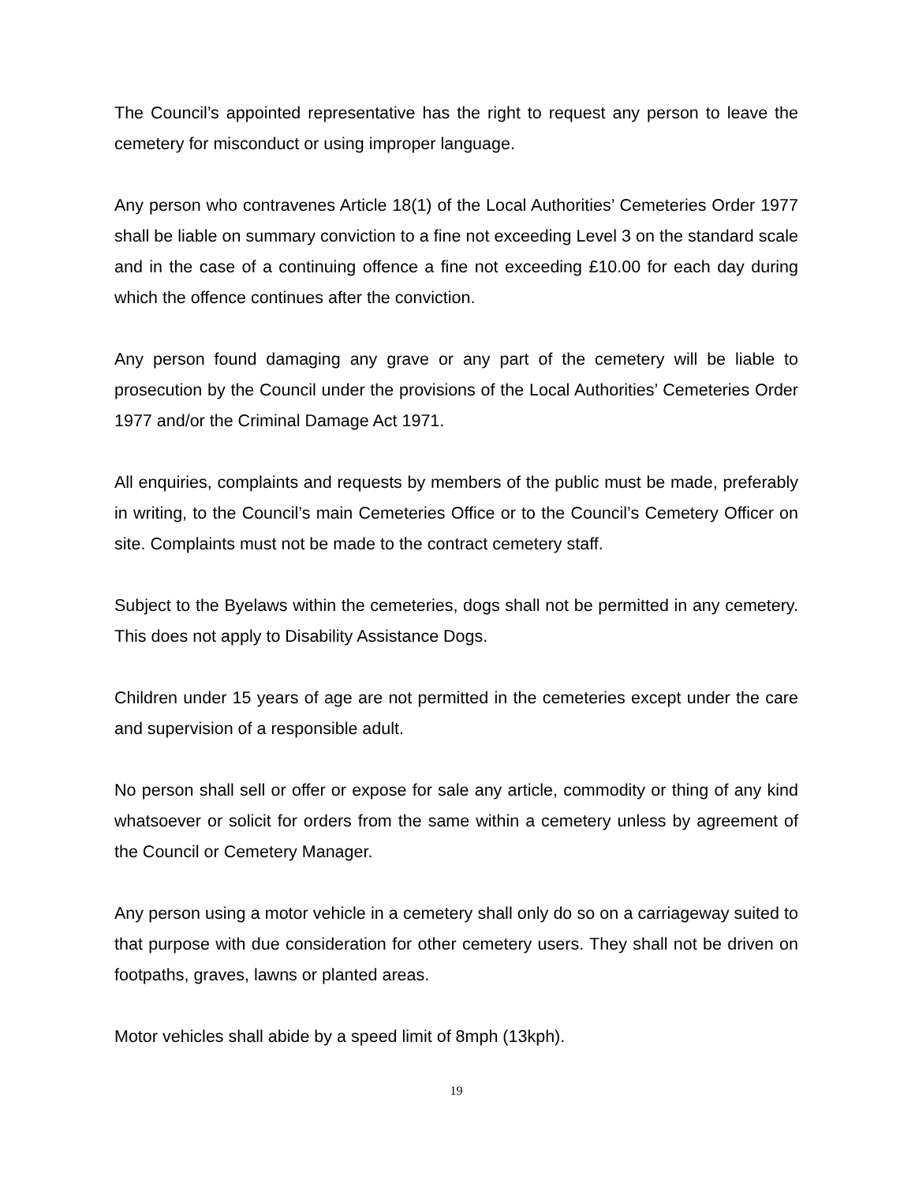The Council’s appointed representative has the right to request any person to leave the cemetery for misconduct or using improper language.
Any person who contravenes Article 18(1) of the Local Authorities’ Cemeteries Order 1977 shall be liable on summary conviction to a fine not exceeding Level 3 on the standard scale and in the case of a continuing offence a fine not exceeding £10.00 for each day during which the offence continues after the conviction.
Any person found damaging any grave or any part of the cemetery will be liable to prosecution by the Council under the provisions of the Local Authorities’ Cemeteries Order 1977 and/or the Criminal Damage Act 1971.
All enquiries, complaints and requests by members of the public must be made, preferably in writing, to the Council’s main Cemeteries Office or to the Council’s Cemetery Officer on site. Complaints must not be made to the contract cemetery staff.
Subject to the Byelaws within the cemeteries, dogs shall not be permitted in any cemetery. This does not apply to Disability Assistance Dogs.
Children under 15 years of age are not permitted in the cemeteries except under the care and supervision of a responsible adult.
No person shall sell or offer or expose for sale any article, commodity or thing of any kind whatsoever or solicit for orders from the same within a cemetery unless by agreement of the Council or Cemetery Manager.
Any person using a motor vehicle in a cemetery shall only do so on a carriageway suited to that purpose with due consideration for other cemetery users. They shall not be driven on footpaths, graves, lawns or planted areas.
Motor vehicles shall abide by a speed limit of 8mph (13kph).
19